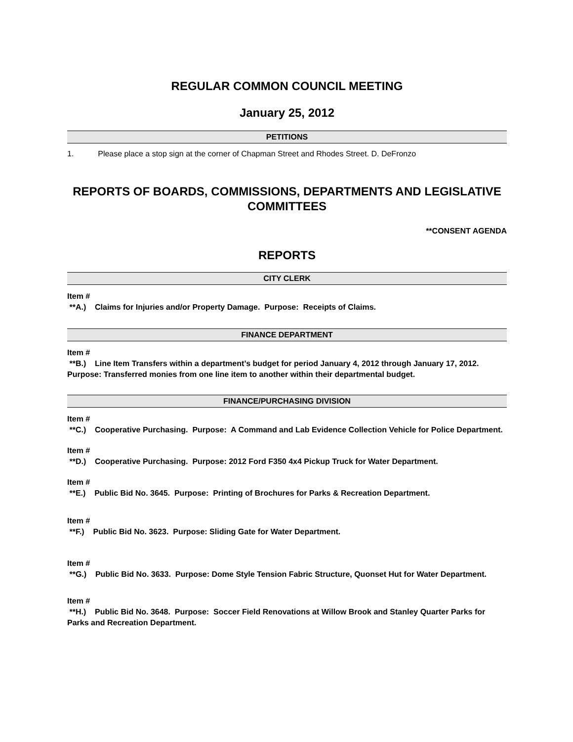REGULAR COMMON COUNCIL MEETING
January 25, 2012
PETITIONS
1. Please place a stop sign at the corner of Chapman Street and Rhodes Street. D. DeFronzo
REPORTS OF BOARDS, COMMISSIONS, DEPARTMENTS AND LEGISLATIVE COMMITTEES
**CONSENT AGENDA
REPORTS
CITY CLERK
Item #
**A.) Claims for Injuries and/or Property Damage. Purpose: Receipts of Claims.
FINANCE DEPARTMENT
Item #
**B.) Line Item Transfers within a department’s budget for period January 4, 2012 through January 17, 2012. Purpose: Transferred monies from one line item to another within their departmental budget.
FINANCE/PURCHASING DIVISION
Item #
**C.) Cooperative Purchasing. Purpose: A Command and Lab Evidence Collection Vehicle for Police Department.
Item #
**D.) Cooperative Purchasing. Purpose: 2012 Ford F350 4x4 Pickup Truck for Water Department.
Item #
**E.) Public Bid No. 3645. Purpose: Printing of Brochures for Parks & Recreation Department.
Item #
**F.) Public Bid No. 3623. Purpose: Sliding Gate for Water Department.
Item #
**G.) Public Bid No. 3633. Purpose: Dome Style Tension Fabric Structure, Quonset Hut for Water Department.
Item #
**H.) Public Bid No. 3648. Purpose: Soccer Field Renovations at Willow Brook and Stanley Quarter Parks for Parks and Recreation Department.